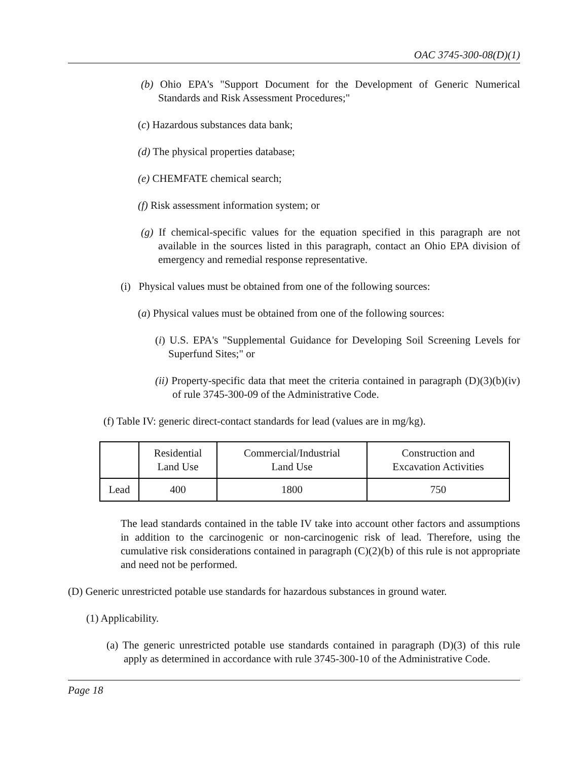OAC 3745-300-08(D)(1)
(b) Ohio EPA's "Support Document for the Development of Generic Numerical Standards and Risk Assessment Procedures;"
(c) Hazardous substances data bank;
(d) The physical properties database;
(e) CHEMFATE chemical search;
(f) Risk assessment information system; or
(g) If chemical-specific values for the equation specified in this paragraph are not available in the sources listed in this paragraph, contact an Ohio EPA division of emergency and remedial response representative.
(i) Physical values must be obtained from one of the following sources:
(a) Physical values must be obtained from one of the following sources:
(i) U.S. EPA's "Supplemental Guidance for Developing Soil Screening Levels for Superfund Sites;" or
(ii) Property-specific data that meet the criteria contained in paragraph (D)(3)(b)(iv) of rule 3745-300-09 of the Administrative Code.
(f) Table IV: generic direct-contact standards for lead (values are in mg/kg).
| | Residential Land Use | Commercial/Industrial Land Use | Construction and Excavation Activities |
| --- | --- | --- | --- |
| Lead | 400 | 1800 | 750 |
The lead standards contained in the table IV take into account other factors and assumptions in addition to the carcinogenic or non-carcinogenic risk of lead. Therefore, using the cumulative risk considerations contained in paragraph (C)(2)(b) of this rule is not appropriate and need not be performed.
(D) Generic unrestricted potable use standards for hazardous substances in ground water.
(1) Applicability.
(a) The generic unrestricted potable use standards contained in paragraph (D)(3) of this rule apply as determined in accordance with rule 3745-300-10 of the Administrative Code.
Page 18